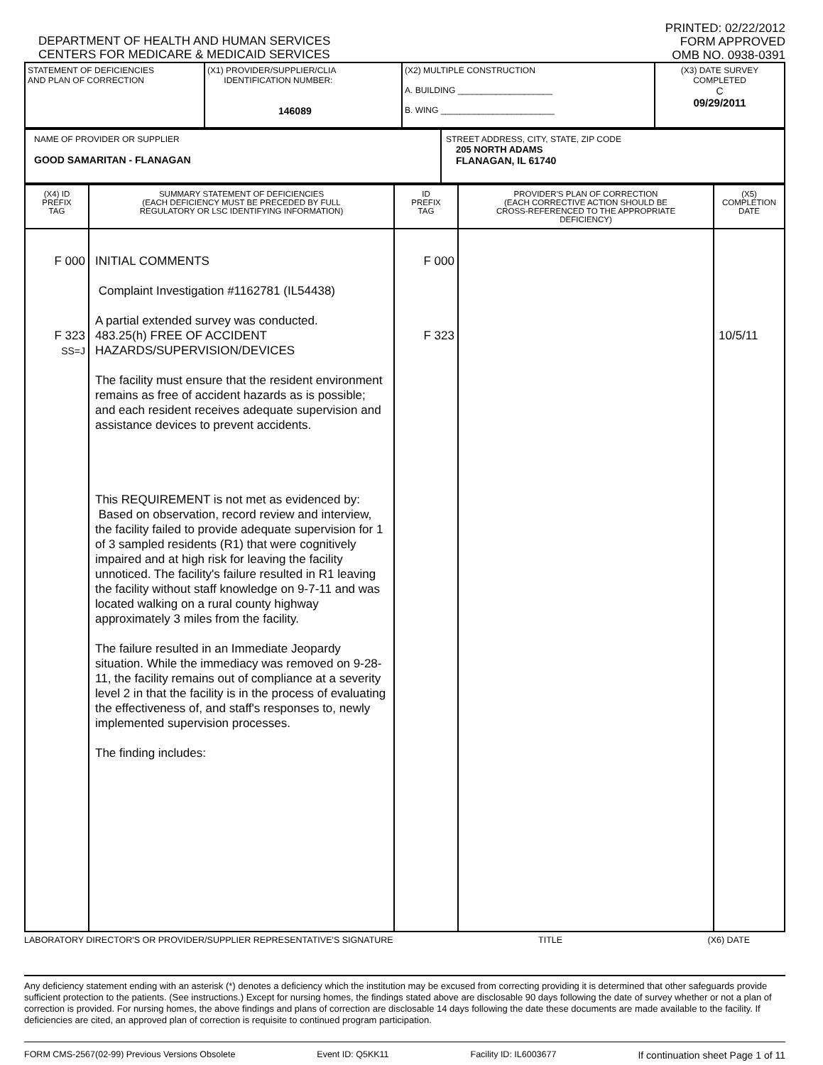DEPARTMENT OF HEALTH AND HUMAN SERVICES
CENTERS FOR MEDICARE & MEDICAID SERVICES
PRINTED: 02/22/2012
FORM APPROVED
OMB NO. 0938-0391
| STATEMENT OF DEFICIENCIES AND PLAN OF CORRECTION | (X1) PROVIDER/SUPPLIER/CLIA IDENTIFICATION NUMBER: 146089 | (X2) MULTIPLE CONSTRUCTION A. BUILDING ____________________ B. WING ________________________ | (X3) DATE SURVEY COMPLETED C 09/29/2011 |
| NAME OF PROVIDER OR SUPPLIER GOOD SAMARITAN - FLANAGAN | STREET ADDRESS, CITY, STATE, ZIP CODE 205 NORTH ADAMS FLANAGAN, IL 61740 |
| (X4) ID PREFIX TAG | SUMMARY STATEMENT OF DEFICIENCIES (EACH DEFICIENCY MUST BE PRECEDED BY FULL REGULATORY OR LSC IDENTIFYING INFORMATION) | ID PREFIX TAG | PROVIDER'S PLAN OF CORRECTION (EACH CORRECTIVE ACTION SHOULD BE CROSS-REFERENCED TO THE APPROPRIATE DEFICIENCY) | (X5) COMPLETION DATE |
| --- | --- | --- | --- | --- |
| F 000 | INITIAL COMMENTS Complaint Investigation #1162781 (IL54438) A partial extended survey was conducted. | F 000 | | |
| F 323 SS=J | 483.25(h) FREE OF ACCIDENT HAZARDS/SUPERVISION/DEVICES The facility must ensure that the resident environment remains as free of accident hazards as is possible; and each resident receives adequate supervision and assistance devices to prevent accidents. This REQUIREMENT is not met as evidenced by: Based on observation, record review and interview, the facility failed to provide adequate supervision for 1 of 3 sampled residents (R1) that were cognitively impaired and at high risk for leaving the facility unnoticed. The facility's failure resulted in R1 leaving the facility without staff knowledge on 9-7-11 and was located walking on a rural county highway approximately 3 miles from the facility. The failure resulted in an Immediate Jeopardy situation. While the immediacy was removed on 9-28-11, the facility remains out of compliance at a severity level 2 in that the facility is in the process of evaluating the effectiveness of, and staff's responses to, newly implemented supervision processes. The finding includes: | F 323 | | 10/5/11 |
LABORATORY DIRECTOR'S OR PROVIDER/SUPPLIER REPRESENTATIVE'S SIGNATURE TITLE (X6) DATE
Any deficiency statement ending with an asterisk (*) denotes a deficiency which the institution may be excused from correcting providing it is determined that other safeguards provide sufficient protection to the patients. (See instructions.) Except for nursing homes, the findings stated above are disclosable 90 days following the date of survey whether or not a plan of correction is provided. For nursing homes, the above findings and plans of correction are disclosable 14 days following the date these documents are made available to the facility. If deficiencies are cited, an approved plan of correction is requisite to continued program participation.
FORM CMS-2567(02-99) Previous Versions Obsolete Event ID: Q5KK11 Facility ID: IL6003677 If continuation sheet Page 1 of 11